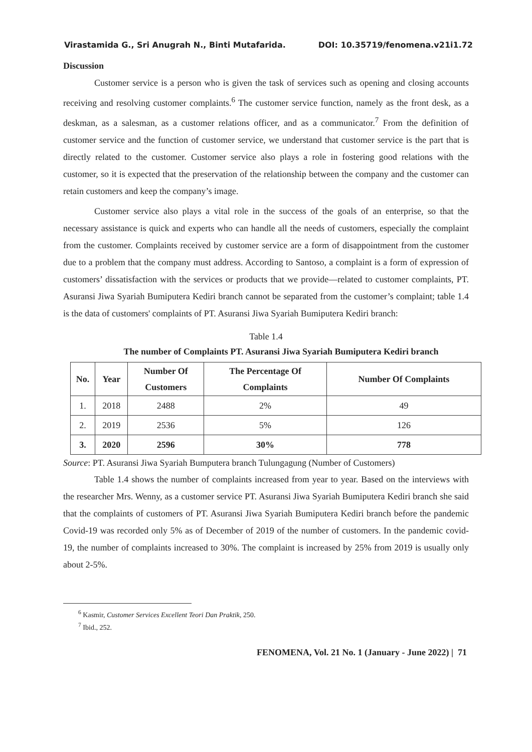Virastamida G., Sri Anugrah N., Binti Mutafarida. DOI: 10.35719/fenomena.v21i1.72
Discussion
Customer service is a person who is given the task of services such as opening and closing accounts receiving and resolving customer complaints.<sup>6</sup> The customer service function, namely as the front desk, as a deskman, as a salesman, as a customer relations officer, and as a communicator.<sup>7</sup> From the definition of customer service and the function of customer service, we understand that customer service is the part that is directly related to the customer. Customer service also plays a role in fostering good relations with the customer, so it is expected that the preservation of the relationship between the company and the customer can retain customers and keep the company’s image.
Customer service also plays a vital role in the success of the goals of an enterprise, so that the necessary assistance is quick and experts who can handle all the needs of customers, especially the complaint from the customer. Complaints received by customer service are a form of disappointment from the customer due to a problem that the company must address. According to Santoso, a complaint is a form of expression of customers’ dissatisfaction with the services or products that we provide—related to customer complaints, PT. Asuransi Jiwa Syariah Bumiputera Kediri branch cannot be separated from the customer’s complaint; table 1.4 is the data of customers' complaints of PT. Asuransi Jiwa Syariah Bumiputera Kediri branch:
Table 1.4
The number of Complaints PT. Asuransi Jiwa Syariah Bumiputera Kediri branch
| No. | Year | Number Of Customers | The Percentage Of Complaints | Number Of Complaints |
| --- | --- | --- | --- | --- |
| 1. | 2018 | 2488 | 2% | 49 |
| 2. | 2019 | 2536 | 5% | 126 |
| 3. | 2020 | 2596 | 30% | 778 |
Source: PT. Asuransi Jiwa Syariah Bumputera branch Tulungagung (Number of Customers)
Table 1.4 shows the number of complaints increased from year to year. Based on the interviews with the researcher Mrs. Wenny, as a customer service PT. Asuransi Jiwa Syariah Bumiputera Kediri branch she said that the complaints of customers of PT. Asuransi Jiwa Syariah Bumiputera Kediri branch before the pandemic Covid-19 was recorded only 5% as of December of 2019 of the number of customers. In the pandemic covid-19, the number of complaints increased to 30%. The complaint is increased by 25% from 2019 is usually only about 2-5%.
<sup>6</sup> Kasmir, Customer Services Excellent Teori Dan Praktik, 250.
<sup>7</sup> Ibid., 252.
FENOMENA, Vol. 21 No. 1 (January - June 2022) | 71